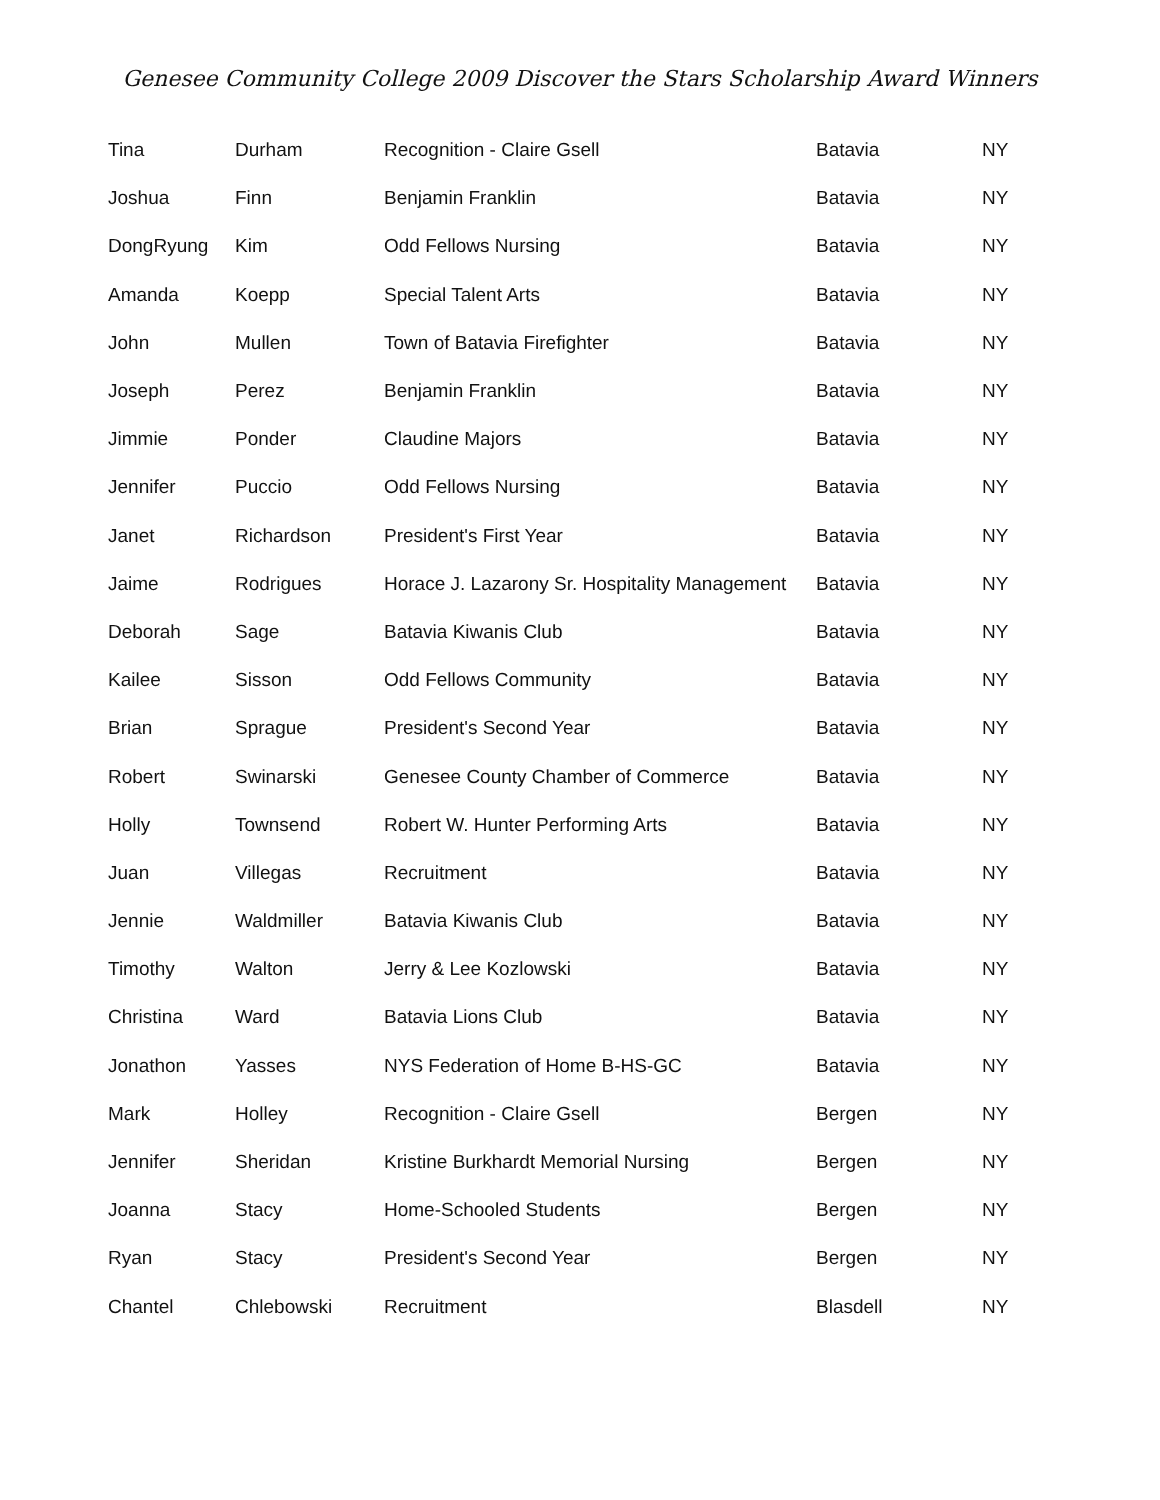Genesee Community College 2009 Discover the Stars Scholarship Award Winners
| Tina | Durham | Recognition - Claire Gsell | Batavia | NY |
| Joshua | Finn | Benjamin Franklin | Batavia | NY |
| DongRyung | Kim | Odd Fellows Nursing | Batavia | NY |
| Amanda | Koepp | Special Talent Arts | Batavia | NY |
| John | Mullen | Town of Batavia Firefighter | Batavia | NY |
| Joseph | Perez | Benjamin Franklin | Batavia | NY |
| Jimmie | Ponder | Claudine Majors | Batavia | NY |
| Jennifer | Puccio | Odd Fellows Nursing | Batavia | NY |
| Janet | Richardson | President's First Year | Batavia | NY |
| Jaime | Rodrigues | Horace J. Lazarony Sr. Hospitality Management | Batavia | NY |
| Deborah | Sage | Batavia Kiwanis Club | Batavia | NY |
| Kailee | Sisson | Odd Fellows Community | Batavia | NY |
| Brian | Sprague | President's Second Year | Batavia | NY |
| Robert | Swinarski | Genesee County Chamber of Commerce | Batavia | NY |
| Holly | Townsend | Robert W. Hunter Performing Arts | Batavia | NY |
| Juan | Villegas | Recruitment | Batavia | NY |
| Jennie | Waldmiller | Batavia Kiwanis Club | Batavia | NY |
| Timothy | Walton | Jerry & Lee Kozlowski | Batavia | NY |
| Christina | Ward | Batavia Lions Club | Batavia | NY |
| Jonathon | Yasses | NYS Federation of Home B-HS-GC | Batavia | NY |
| Mark | Holley | Recognition - Claire Gsell | Bergen | NY |
| Jennifer | Sheridan | Kristine Burkhardt Memorial Nursing | Bergen | NY |
| Joanna | Stacy | Home-Schooled Students | Bergen | NY |
| Ryan | Stacy | President's Second Year | Bergen | NY |
| Chantel | Chlebowski | Recruitment | Blasdell | NY |